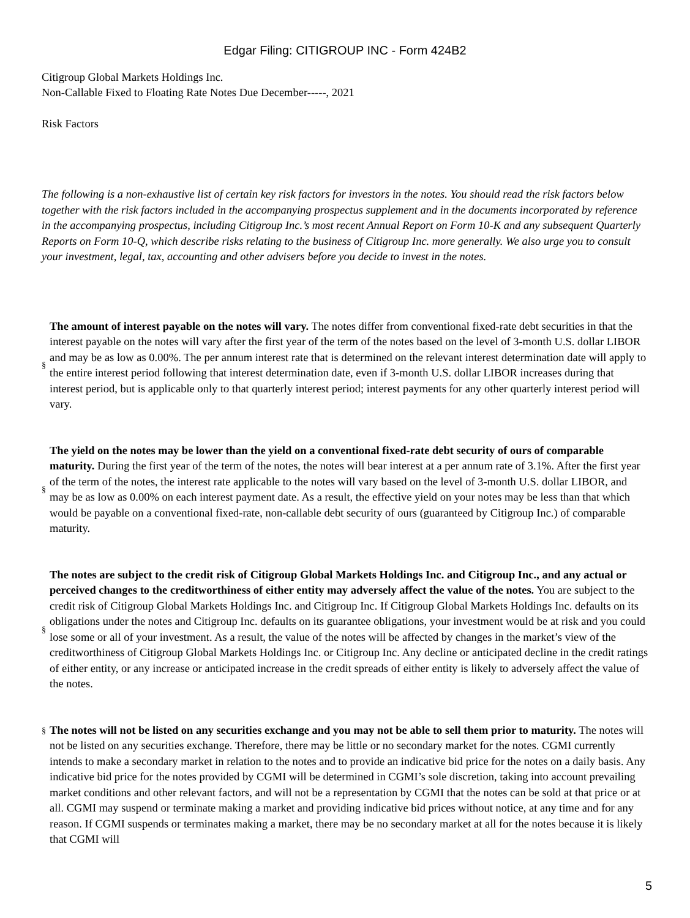Edgar Filing: CITIGROUP INC - Form 424B2
Citigroup Global Markets Holdings Inc.
Non-Callable Fixed to Floating Rate Notes Due December-----, 2021
Risk Factors
The following is a non-exhaustive list of certain key risk factors for investors in the notes. You should read the risk factors below together with the risk factors included in the accompanying prospectus supplement and in the documents incorporated by reference in the accompanying prospectus, including Citigroup Inc.’s most recent Annual Report on Form 10-K and any subsequent Quarterly Reports on Form 10-Q, which describe risks relating to the business of Citigroup Inc. more generally. We also urge you to consult your investment, legal, tax, accounting and other advisers before you decide to invest in the notes.
§
The amount of interest payable on the notes will vary. The notes differ from conventional fixed-rate debt securities in that the interest payable on the notes will vary after the first year of the term of the notes based on the level of 3-month U.S. dollar LIBOR and may be as low as 0.00%. The per annum interest rate that is determined on the relevant interest determination date will apply to the entire interest period following that interest determination date, even if 3-month U.S. dollar LIBOR increases during that interest period, but is applicable only to that quarterly interest period; interest payments for any other quarterly interest period will vary.
§
The yield on the notes may be lower than the yield on a conventional fixed-rate debt security of ours of comparable maturity. During the first year of the term of the notes, the notes will bear interest at a per annum rate of 3.1%. After the first year of the term of the notes, the interest rate applicable to the notes will vary based on the level of 3-month U.S. dollar LIBOR, and may be as low as 0.00% on each interest payment date. As a result, the effective yield on your notes may be less than that which would be payable on a conventional fixed-rate, non-callable debt security of ours (guaranteed by Citigroup Inc.) of comparable maturity.
§
The notes are subject to the credit risk of Citigroup Global Markets Holdings Inc. and Citigroup Inc., and any actual or perceived changes to the creditworthiness of either entity may adversely affect the value of the notes. You are subject to the credit risk of Citigroup Global Markets Holdings Inc. and Citigroup Inc. If Citigroup Global Markets Holdings Inc. defaults on its obligations under the notes and Citigroup Inc. defaults on its guarantee obligations, your investment would be at risk and you could lose some or all of your investment. As a result, the value of the notes will be affected by changes in the market’s view of the creditworthiness of Citigroup Global Markets Holdings Inc. or Citigroup Inc. Any decline or anticipated decline in the credit ratings of either entity, or any increase or anticipated increase in the credit spreads of either entity is likely to adversely affect the value of the notes.
§
The notes will not be listed on any securities exchange and you may not be able to sell them prior to maturity. The notes will not be listed on any securities exchange. Therefore, there may be little or no secondary market for the notes. CGMI currently intends to make a secondary market in relation to the notes and to provide an indicative bid price for the notes on a daily basis. Any indicative bid price for the notes provided by CGMI will be determined in CGMI’s sole discretion, taking into account prevailing market conditions and other relevant factors, and will not be a representation by CGMI that the notes can be sold at that price or at all. CGMI may suspend or terminate making a market and providing indicative bid prices without notice, at any time and for any reason. If CGMI suspends or terminates making a market, there may be no secondary market at all for the notes because it is likely that CGMI will
5